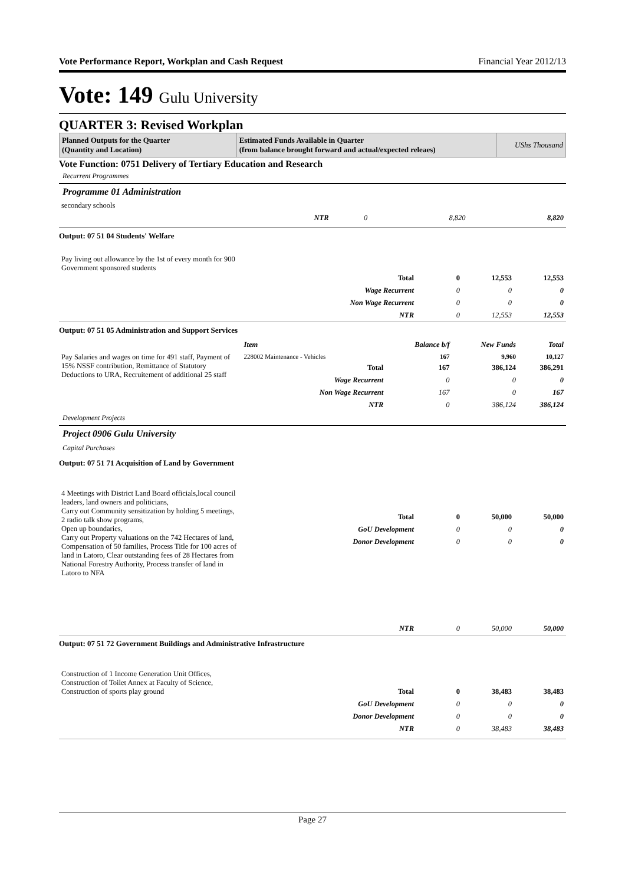Vote Performance Report, Workplan and Cash Request Financial Year 2012/13
Vote: 149 Gulu University
QUARTER 3: Revised Workplan
| Planned Outputs for the Quarter (Quantity and Location) | Estimated Funds Available in Quarter (from balance brought forward and actual/expected releaes) | UShs Thousand |
| --- | --- | --- |
Vote Function: 0751 Delivery of Tertiary Education and Research
Recurrent Programmes
Programme 01 Administration
| secondary schools | | | | |
| | NTR | 0 | 8,820 | 8,820 |
Output: 07 51 04 Students' Welfare
| Pay living out allowance by the 1st of every month for 900 Government sponsored students | Total | 0 | 12,553 | 12,553 |
| | Wage Recurrent | 0 | 0 | 0 |
| | Non Wage Recurrent | 0 | 0 | 0 |
| | NTR | 0 | 12,553 | 12,553 |
Output: 07 51 05 Administration and Support Services
| | Item | Balance b/f | New Funds | Total |
| Pay Salaries and wages on time for 491 staff, Payment of 15% NSSF contribution, Remittance of Statutory Deductions to URA, Recruitement of additional 25 staff | 228002 Maintenance - Vehicles | 167 | 9,960 | 10,127 |
| | Total | 167 | 386,124 | 386,291 |
| | Wage Recurrent | 0 | 0 | 0 |
| | Non Wage Recurrent | 167 | 0 | 167 |
| | NTR | 0 | 386,124 | 386,124 |
Development Projects
Project 0906 Gulu University
Capital Purchases
Output: 07 51 71 Acquisition of Land by Government
| 4 Meetings with District Land Board officials,local council leaders, land owners and politicians, Carry out Community sensitization by holding 5 meetings, 2 radio talk show programs, Open up boundaries, Carry out Property valuations on the 742 Hectares of land, Compensation of 50 families, Process Title for 100 acres of land in Latoro, Clear outstanding fees of 28 Hectares from National Forestry Authority, Process transfer of land in Latoro to NFA | Total | 0 | 50,000 | 50,000 |
| | GoU Development | 0 | 0 | 0 |
| | Donor Development | 0 | 0 | 0 |
| | NTR | 0 | 50,000 | 50,000 |
Output: 07 51 72 Government Buildings and Administrative Infrastructure
| Construction of 1 Income Generation Unit Offices, Construction of Toilet Annex at Faculty of Science, Construction of sports play ground | Total | 0 | 38,483 | 38,483 |
| | GoU Development | 0 | 0 | 0 |
| | Donor Development | 0 | 0 | 0 |
| | NTR | 0 | 38,483 | 38,483 |
Page 27